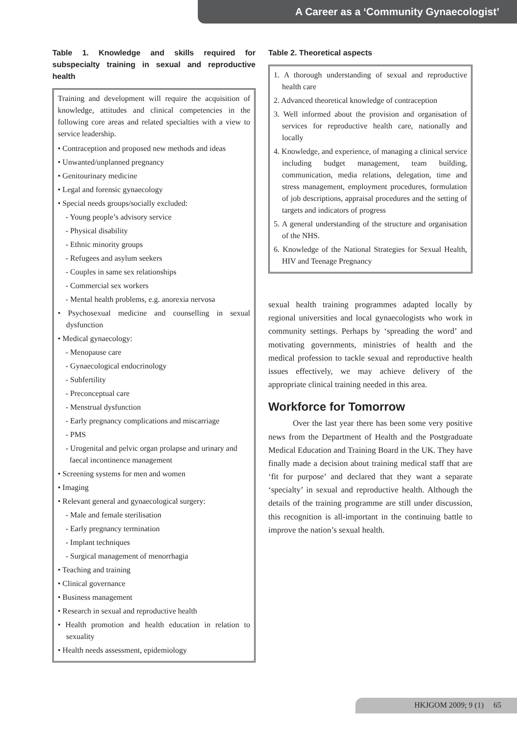A Career as a ‘Community Gynaecologist’
Table 1. Knowledge and skills required for subspecialty training in sexual and reproductive health
Training and development will require the acquisition of knowledge, attitudes and clinical competencies in the following core areas and related specialties with a view to service leadership.
• Contraception and proposed new methods and ideas
• Unwanted/unplanned pregnancy
• Genitourinary medicine
• Legal and forensic gynaecology
• Special needs groups/socially excluded:
- Young people’s advisory service
- Physical disability
- Ethnic minority groups
- Refugees and asylum seekers
- Couples in same sex relationships
- Commercial sex workers
- Mental health problems, e.g. anorexia nervosa
• Psychosexual medicine and counselling in sexual dysfunction
• Medical gynaecology:
- Menopause care
- Gynaecological endocrinology
- Subfertility
- Preconceptual care
- Menstrual dysfunction
- Early pregnancy complications and miscarriage
- PMS
- Urogenital and pelvic organ prolapse and urinary and faecal incontinence management
• Screening systems for men and women
• Imaging
• Relevant general and gynaecological surgery:
- Male and female sterilisation
- Early pregnancy termination
- Implant techniques
- Surgical management of menorrhagia
• Teaching and training
• Clinical governance
• Business management
• Research in sexual and reproductive health
• Health promotion and health education in relation to sexuality
• Health needs assessment, epidemiology
Table 2. Theoretical aspects
1. A thorough understanding of sexual and reproductive health care
2. Advanced theoretical knowledge of contraception
3. Well informed about the provision and organisation of services for reproductive health care, nationally and locally
4. Knowledge, and experience, of managing a clinical service including budget management, team building, communication, media relations, delegation, time and stress management, employment procedures, formulation of job descriptions, appraisal procedures and the setting of targets and indicators of progress
5. A general understanding of the structure and organisation of the NHS.
6. Knowledge of the National Strategies for Sexual Health, HIV and Teenage Pregnancy
sexual health training programmes adapted locally by regional universities and local gynaecologists who work in community settings. Perhaps by ‘spreading the word’ and motivating governments, ministries of health and the medical profession to tackle sexual and reproductive health issues effectively, we may achieve delivery of the appropriate clinical training needed in this area.
Workforce for Tomorrow
Over the last year there has been some very positive news from the Department of Health and the Postgraduate Medical Education and Training Board in the UK. They have finally made a decision about training medical staff that are ‘fit for purpose’ and declared that they want a separate ‘specialty’ in sexual and reproductive health. Although the details of the training programme are still under discussion, this recognition is all-important in the continuing battle to improve the nation’s sexual health.
HKJGOM 2009; 9 (1) 65